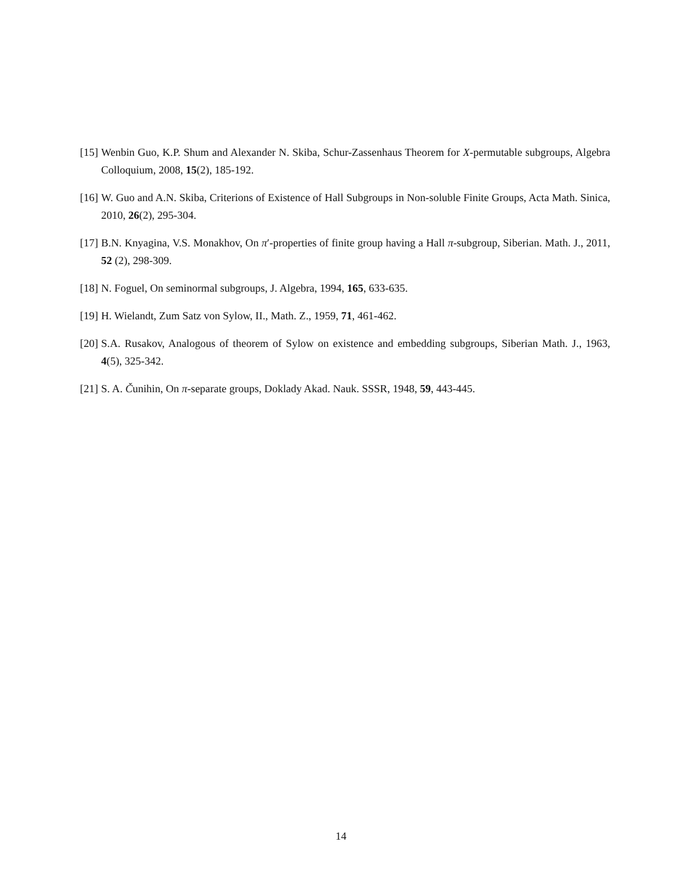[15] Wenbin Guo, K.P. Shum and Alexander N. Skiba, Schur-Zassenhaus Theorem for X-permutable subgroups, Algebra Colloquium, 2008, 15(2), 185-192.
[16] W. Guo and A.N. Skiba, Criterions of Existence of Hall Subgroups in Non-soluble Finite Groups, Acta Math. Sinica, 2010, 26(2), 295-304.
[17] B.N. Knyagina, V.S. Monakhov, On π′-properties of finite group having a Hall π-subgroup, Siberian. Math. J., 2011, 52 (2), 298-309.
[18] N. Foguel, On seminormal subgroups, J. Algebra, 1994, 165, 633-635.
[19] H. Wielandt, Zum Satz von Sylow, II., Math. Z., 1959, 71, 461-462.
[20] S.A. Rusakov, Analogous of theorem of Sylow on existence and embedding subgroups, Siberian Math. J., 1963, 4(5), 325-342.
[21] S. A. Čunihin, On π-separate groups, Doklady Akad. Nauk. SSSR, 1948, 59, 443-445.
14